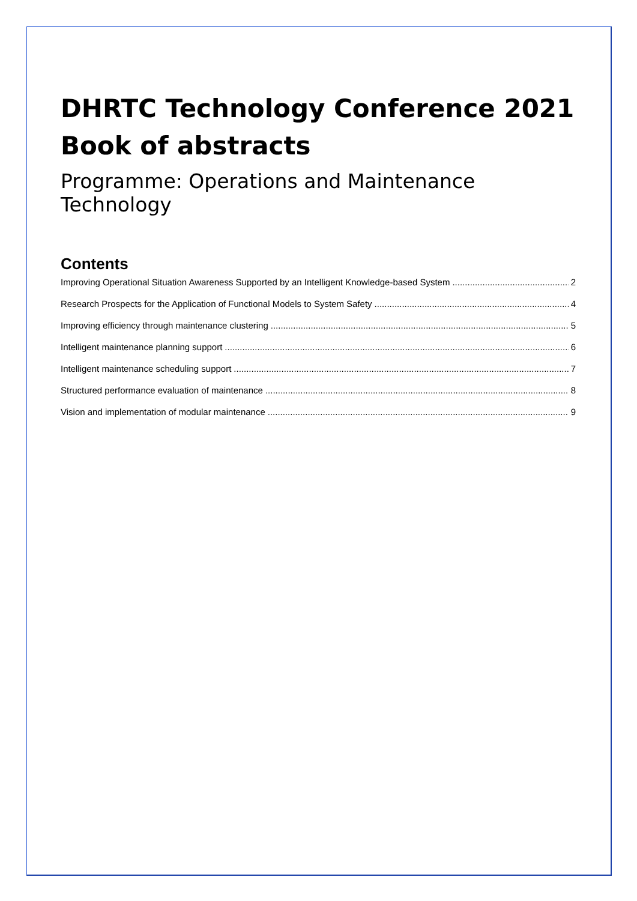DHRTC Technology Conference 2021
Book of abstracts
Programme: Operations and Maintenance Technology
Contents
Improving Operational Situation Awareness Supported by an Intelligent Knowledge-based System 2
Research Prospects for the Application of Functional Models to System Safety 4
Improving efficiency through maintenance clustering 5
Intelligent maintenance planning support 6
Intelligent maintenance scheduling support 7
Structured performance evaluation of maintenance 8
Vision and implementation of modular maintenance 9